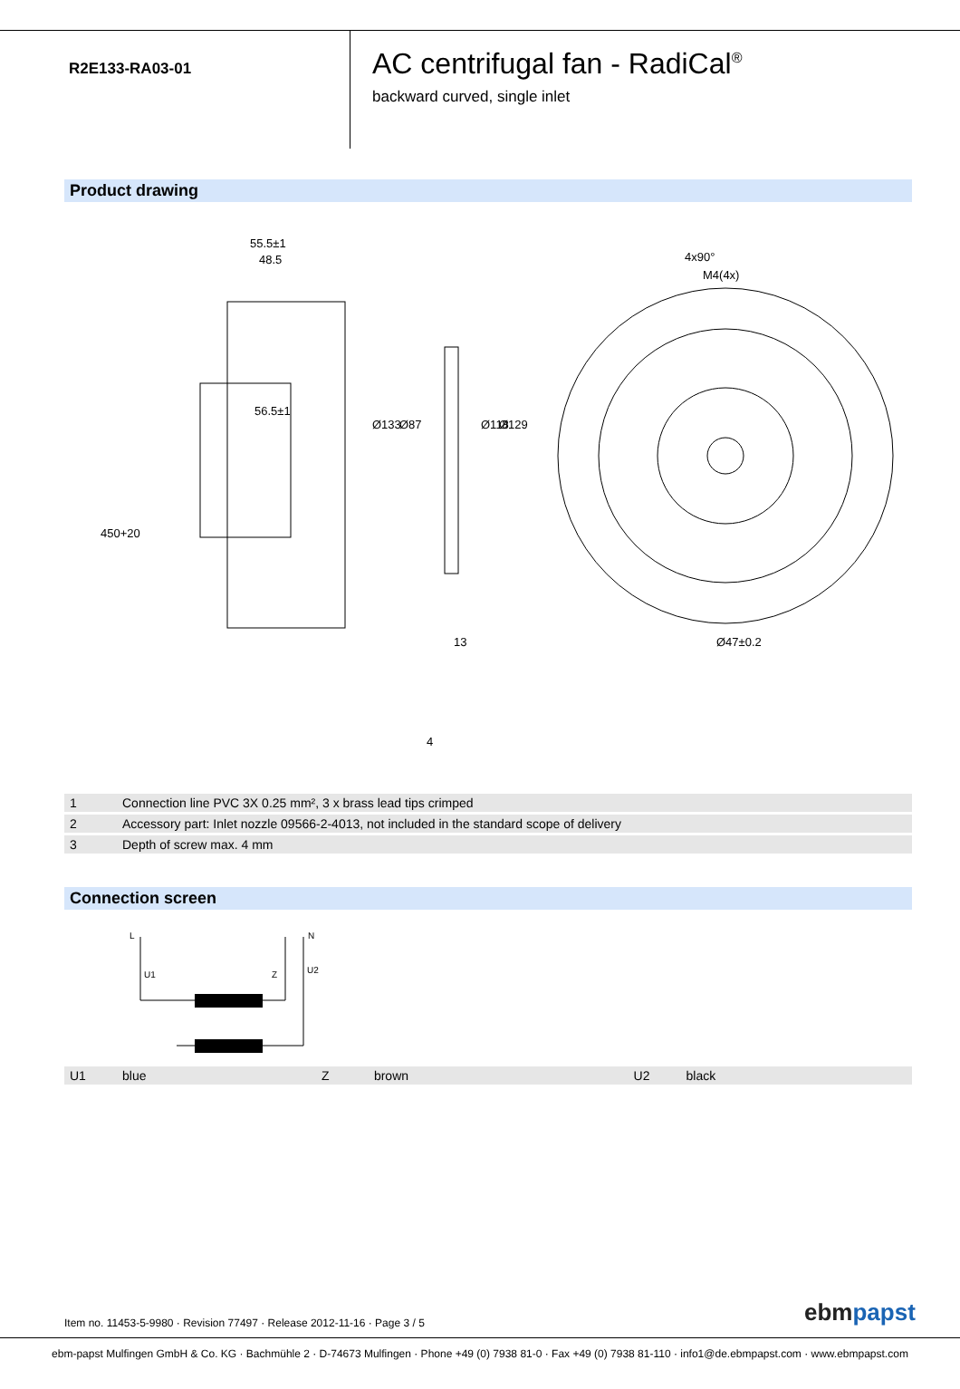R2E133-RA03-01
AC centrifugal fan - RadiCal<sup>®</sup>
backward curved, single inlet
Product drawing
55.5±1
48.5
56.5±1
Ø47±0.2
M4(4x)
4x90°
Ø87
Ø118
Ø129
Ø133
450+20
13
4
| 1 | Connection line PVC 3X 0.25 mm², 3 x brass lead tips crimped |
| 2 | Accessory part: Inlet nozzle 09566-2-4013, not included in the standard scope of delivery |
| 3 | Depth of screw max. 4 mm |
Connection screen
L
N
U1
Z
U2
| U1 | blue | Z | brown | U2 | black |
Item no. 11453-5-9980 · Revision 77497 · Release 2012-11-16 · Page 3 / 5
ebmpapst
ebm-papst Mulfingen GmbH & Co. KG · Bachmühle 2 · D-74673 Mulfingen · Phone +49 (0) 7938 81-0 · Fax +49 (0) 7938 81-110 · info1@de.ebmpapst.com · www.ebmpapst.com